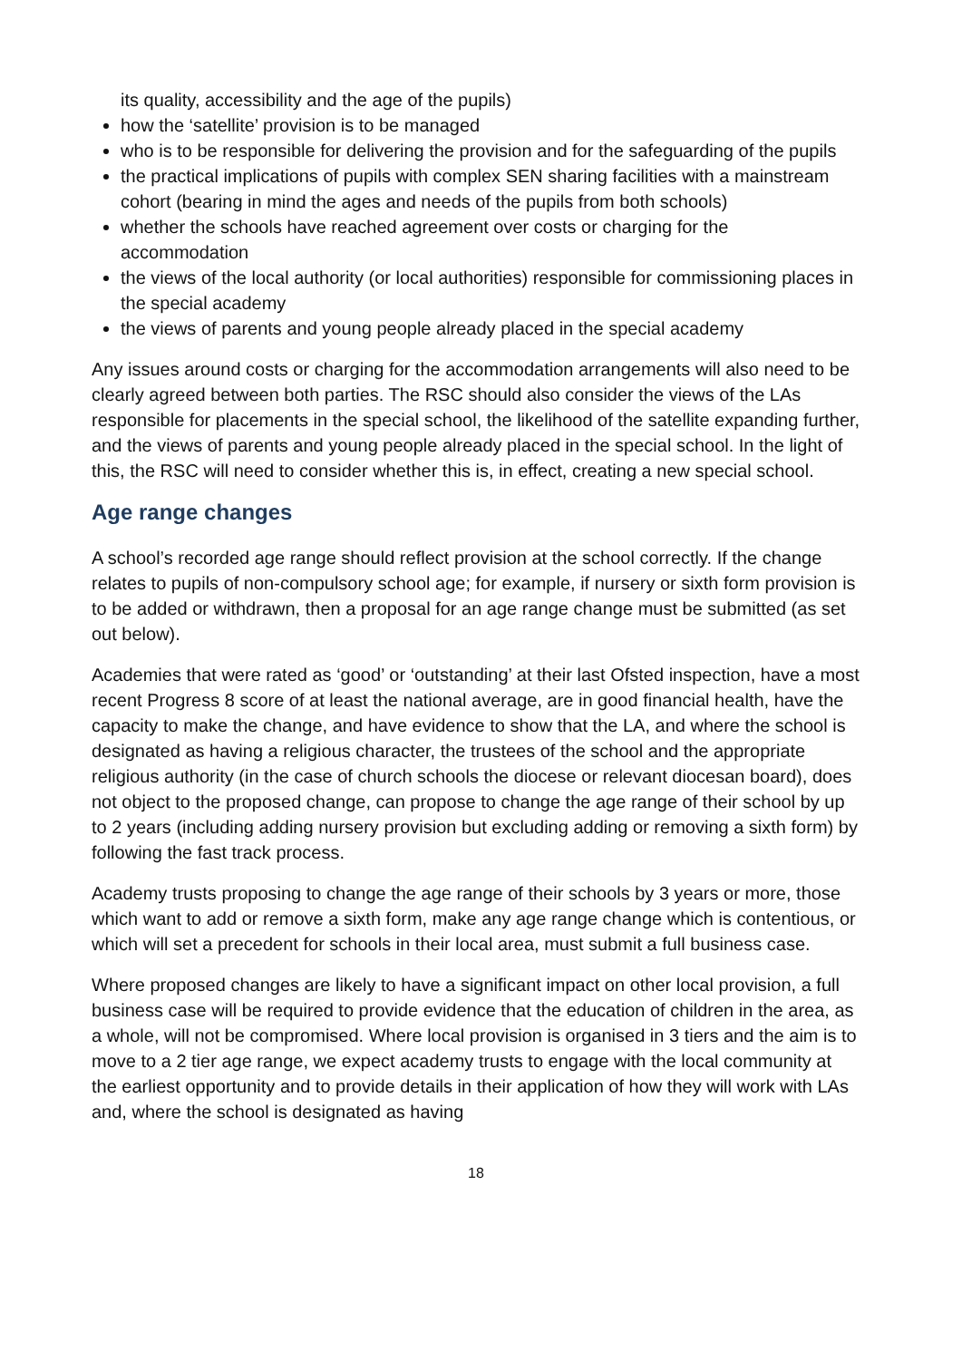its quality, accessibility and the age of the pupils)
how the ‘satellite’ provision is to be managed
who is to be responsible for delivering the provision and for the safeguarding of the pupils
the practical implications of pupils with complex SEN sharing facilities with a mainstream cohort (bearing in mind the ages and needs of the pupils from both schools)
whether the schools have reached agreement over costs or charging for the accommodation
the views of the local authority (or local authorities) responsible for commissioning places in the special academy
the views of parents and young people already placed in the special academy
Any issues around costs or charging for the accommodation arrangements will also need to be clearly agreed between both parties. The RSC should also consider the views of the LAs responsible for placements in the special school, the likelihood of the satellite expanding further, and the views of parents and young people already placed in the special school. In the light of this, the RSC will need to consider whether this is, in effect, creating a new special school.
Age range changes
A school’s recorded age range should reflect provision at the school correctly. If the change relates to pupils of non-compulsory school age; for example, if nursery or sixth form provision is to be added or withdrawn, then a proposal for an age range change must be submitted (as set out below).
Academies that were rated as ‘good’ or ‘outstanding’ at their last Ofsted inspection, have a most recent Progress 8 score of at least the national average, are in good financial health, have the capacity to make the change, and have evidence to show that the LA, and where the school is designated as having a religious character, the trustees of the school and the appropriate religious authority (in the case of church schools the diocese or relevant diocesan board), does not object to the proposed change, can propose to change the age range of their school by up to 2 years (including adding nursery provision but excluding adding or removing a sixth form) by following the fast track process.
Academy trusts proposing to change the age range of their schools by 3 years or more, those which want to add or remove a sixth form, make any age range change which is contentious, or which will set a precedent for schools in their local area, must submit a full business case.
Where proposed changes are likely to have a significant impact on other local provision, a full business case will be required to provide evidence that the education of children in the area, as a whole, will not be compromised. Where local provision is organised in 3 tiers and the aim is to move to a 2 tier age range, we expect academy trusts to engage with the local community at the earliest opportunity and to provide details in their application of how they will work with LAs and, where the school is designated as having
18